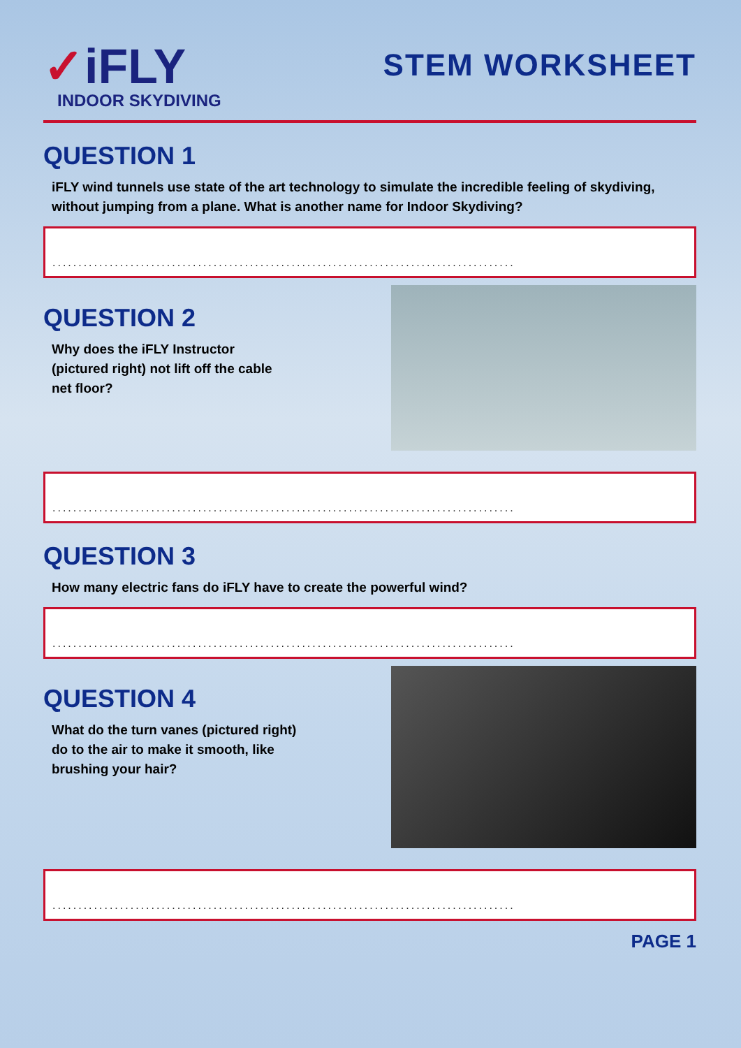✓iFLY
INDOOR SKYDIVING
STEM WORKSHEET
QUESTION 1
iFLY wind tunnels use state of the art technology to simulate the incredible feeling of skydiving, without jumping from a plane. What is another name for Indoor Skydiving?
.........................................................................................
QUESTION 2
Why does the iFLY Instructor
(pictured right) not lift off the cable
net floor?
.........................................................................................
QUESTION 3
How many electric fans do iFLY have to create the powerful wind?
.........................................................................................
QUESTION 4
What do the turn vanes (pictured right)
do to the air to make it smooth, like
brushing your hair?
.........................................................................................
PAGE 1